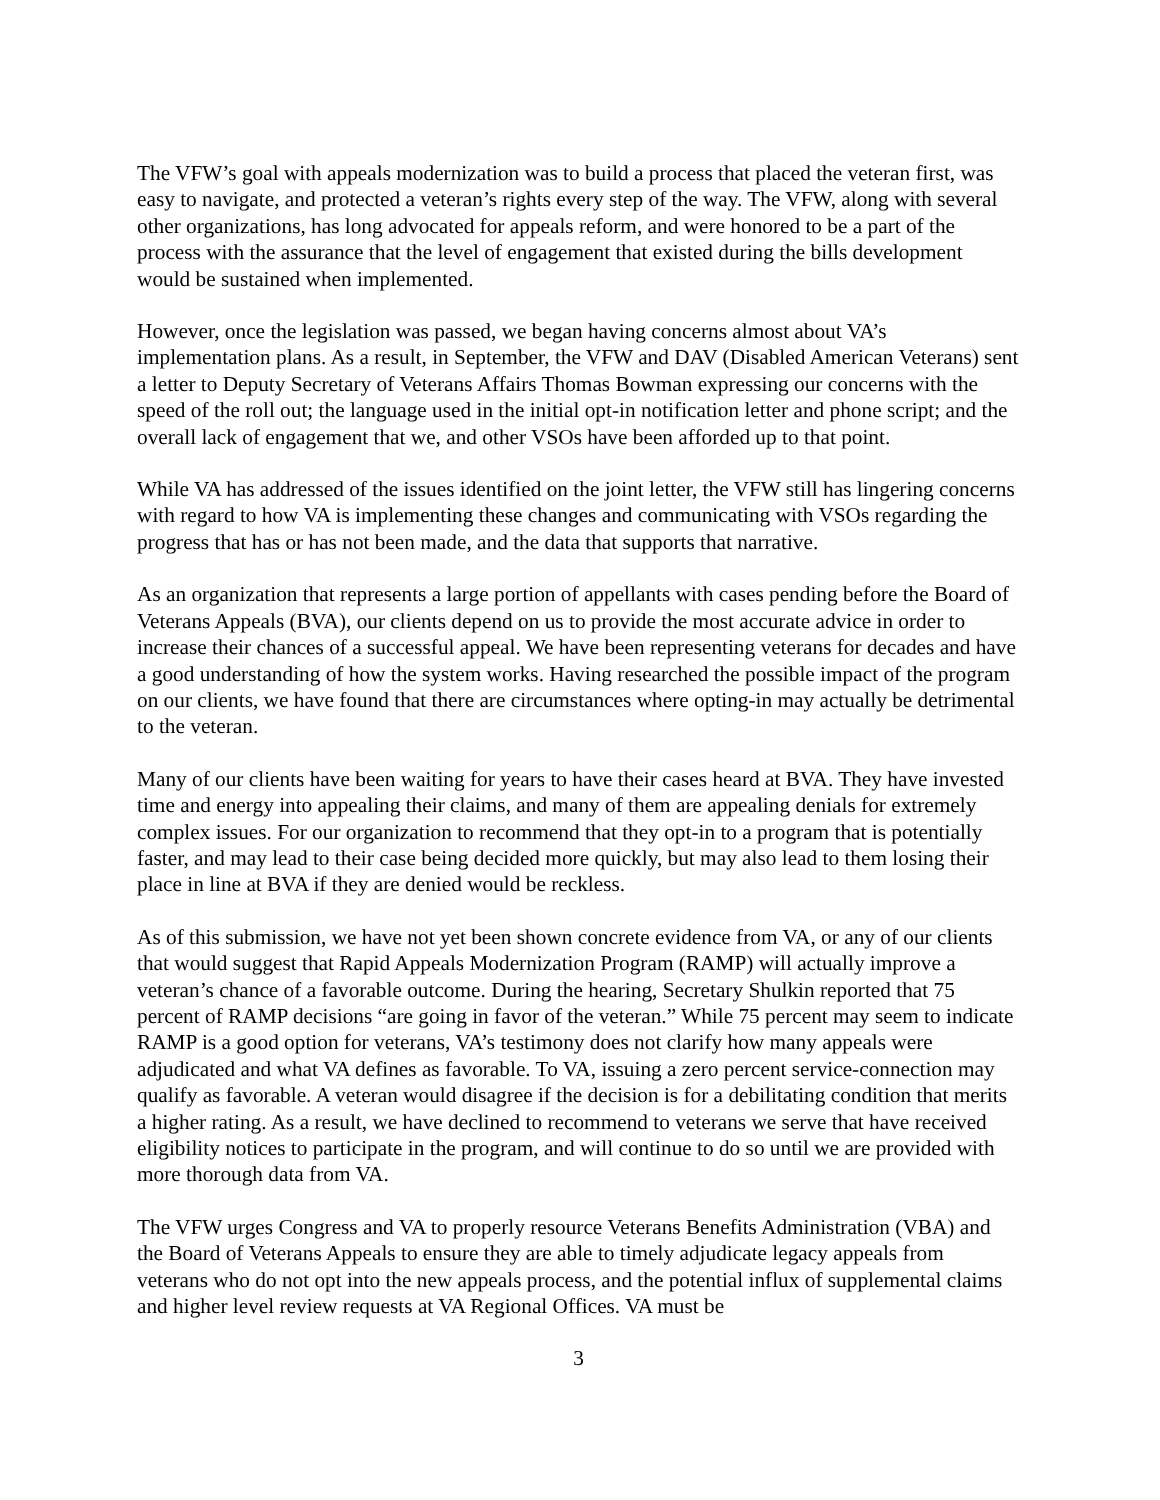The VFW’s goal with appeals modernization was to build a process that placed the veteran first, was easy to navigate, and protected a veteran’s rights every step of the way. The VFW, along with several other organizations, has long advocated for appeals reform, and were honored to be a part of the process with the assurance that the level of engagement that existed during the bills development would be sustained when implemented.
However, once the legislation was passed, we began having concerns almost about VA’s implementation plans. As a result, in September, the VFW and DAV (Disabled American Veterans) sent a letter to Deputy Secretary of Veterans Affairs Thomas Bowman expressing our concerns with the speed of the roll out; the language used in the initial opt-in notification letter and phone script; and the overall lack of engagement that we, and other VSOs have been afforded up to that point.
While VA has addressed of the issues identified on the joint letter, the VFW still has lingering concerns with regard to how VA is implementing these changes and communicating with VSOs regarding the progress that has or has not been made, and the data that supports that narrative.
As an organization that represents a large portion of appellants with cases pending before the Board of Veterans Appeals (BVA), our clients depend on us to provide the most accurate advice in order to increase their chances of a successful appeal. We have been representing veterans for decades and have a good understanding of how the system works. Having researched the possible impact of the program on our clients, we have found that there are circumstances where opting-in may actually be detrimental to the veteran.
Many of our clients have been waiting for years to have their cases heard at BVA. They have invested time and energy into appealing their claims, and many of them are appealing denials for extremely complex issues. For our organization to recommend that they opt-in to a program that is potentially faster, and may lead to their case being decided more quickly, but may also lead to them losing their place in line at BVA if they are denied would be reckless.
As of this submission, we have not yet been shown concrete evidence from VA, or any of our clients that would suggest that Rapid Appeals Modernization Program (RAMP) will actually improve a veteran’s chance of a favorable outcome. During the hearing, Secretary Shulkin reported that 75 percent of RAMP decisions “are going in favor of the veteran.” While 75 percent may seem to indicate RAMP is a good option for veterans, VA’s testimony does not clarify how many appeals were adjudicated and what VA defines as favorable. To VA, issuing a zero percent service-connection may qualify as favorable. A veteran would disagree if the decision is for a debilitating condition that merits a higher rating. As a result, we have declined to recommend to veterans we serve that have received eligibility notices to participate in the program, and will continue to do so until we are provided with more thorough data from VA.
The VFW urges Congress and VA to properly resource Veterans Benefits Administration (VBA) and the Board of Veterans Appeals to ensure they are able to timely adjudicate legacy appeals from veterans who do not opt into the new appeals process, and the potential influx of supplemental claims and higher level review requests at VA Regional Offices. VA must be
3